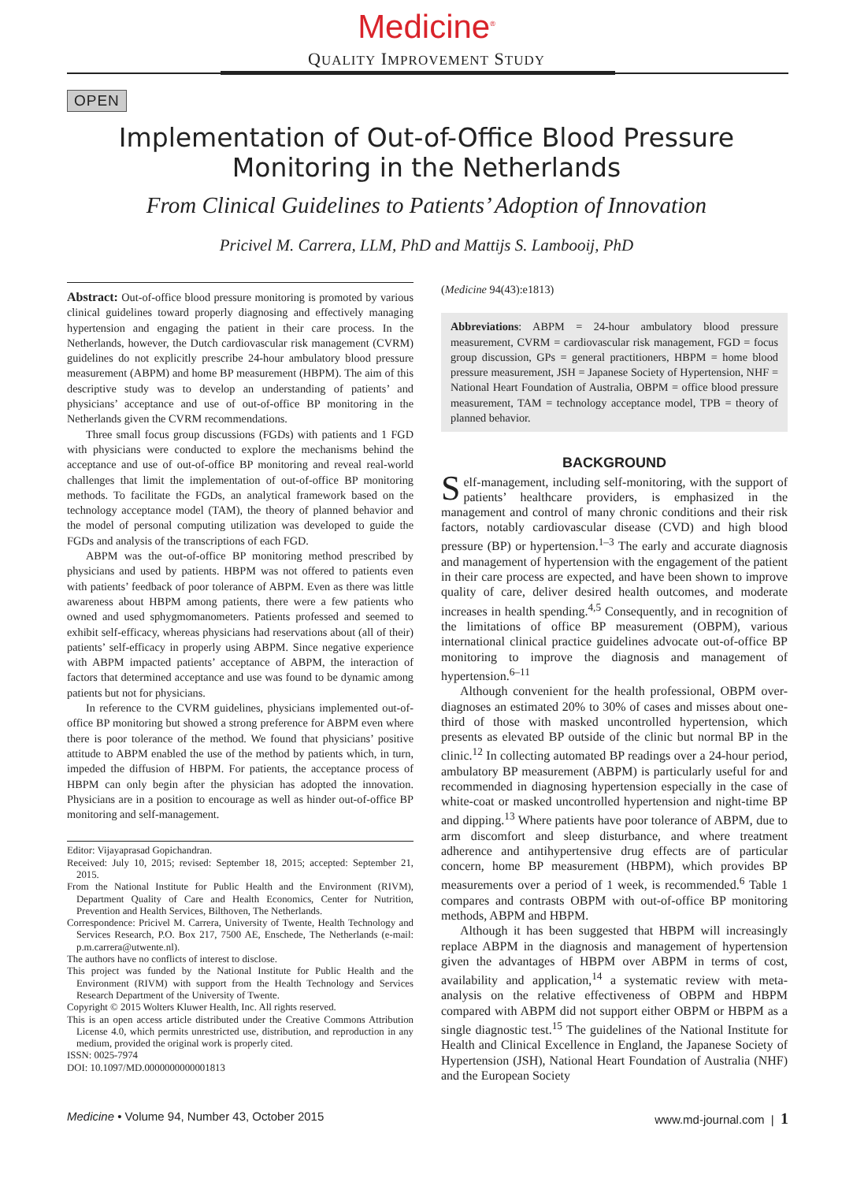Medicine<sup>®</sup>
QUALITY IMPROVEMENT STUDY
OPEN
Implementation of Out-of-Office Blood Pressure
Monitoring in the Netherlands
From Clinical Guidelines to Patients’ Adoption of Innovation
Pricivel M. Carrera, LLM, PhD and Mattijs S. Lambooij, PhD
Abstract: Out-of-office blood pressure monitoring is promoted by various clinical guidelines toward properly diagnosing and effectively managing hypertension and engaging the patient in their care process. In the Netherlands, however, the Dutch cardiovascular risk management (CVRM) guidelines do not explicitly prescribe 24-hour ambulatory blood pressure measurement (ABPM) and home BP measurement (HBPM). The aim of this descriptive study was to develop an understanding of patients’ and physicians’ acceptance and use of out-of-office BP monitoring in the Netherlands given the CVRM recommendations.
Three small focus group discussions (FGDs) with patients and 1 FGD with physicians were conducted to explore the mechanisms behind the acceptance and use of out-of-office BP monitoring and reveal real-world challenges that limit the implementation of out-of-office BP monitoring methods. To facilitate the FGDs, an analytical framework based on the technology acceptance model (TAM), the theory of planned behavior and the model of personal computing utilization was developed to guide the FGDs and analysis of the transcriptions of each FGD.
ABPM was the out-of-office BP monitoring method prescribed by physicians and used by patients. HBPM was not offered to patients even with patients’ feedback of poor tolerance of ABPM. Even as there was little awareness about HBPM among patients, there were a few patients who owned and used sphygmomanometers. Patients professed and seemed to exhibit self-efficacy, whereas physicians had reservations about (all of their) patients’ self-efficacy in properly using ABPM. Since negative experience with ABPM impacted patients’ acceptance of ABPM, the interaction of factors that determined acceptance and use was found to be dynamic among patients but not for physicians.
In reference to the CVRM guidelines, physicians implemented out-of-office BP monitoring but showed a strong preference for ABPM even where there is poor tolerance of the method. We found that physicians’ positive attitude to ABPM enabled the use of the method by patients which, in turn, impeded the diffusion of HBPM. For patients, the acceptance process of HBPM can only begin after the physician has adopted the innovation. Physicians are in a position to encourage as well as hinder out-of-office BP monitoring and self-management.
Editor: Vijayaprasad Gopichandran.
Received: July 10, 2015; revised: September 18, 2015; accepted: September 21, 2015.
From the National Institute for Public Health and the Environment (RIVM), Department Quality of Care and Health Economics, Center for Nutrition, Prevention and Health Services, Bilthoven, The Netherlands.
Correspondence: Pricivel M. Carrera, University of Twente, Health Technology and Services Research, P.O. Box 217, 7500 AE, Enschede, The Netherlands (e-mail: p.m.carrera@utwente.nl).
The authors have no conflicts of interest to disclose.
This project was funded by the National Institute for Public Health and the Environment (RIVM) with support from the Health Technology and Services Research Department of the University of Twente.
Copyright © 2015 Wolters Kluwer Health, Inc. All rights reserved.
This is an open access article distributed under the Creative Commons Attribution License 4.0, which permits unrestricted use, distribution, and reproduction in any medium, provided the original work is properly cited.
ISSN: 0025-7974
DOI: 10.1097/MD.0000000000001813
(Medicine 94(43):e1813)
Abbreviations: ABPM = 24-hour ambulatory blood pressure measurement, CVRM = cardiovascular risk management, FGD = focus group discussion, GPs = general practitioners, HBPM = home blood pressure measurement, JSH = Japanese Society of Hypertension, NHF = National Heart Foundation of Australia, OBPM = office blood pressure measurement, TAM = technology acceptance model, TPB = theory of planned behavior.
BACKGROUND
Self-management, including self-monitoring, with the support of patients’ healthcare providers, is emphasized in the management and control of many chronic conditions and their risk factors, notably cardiovascular disease (CVD) and high blood pressure (BP) or hypertension.<sup>1–3</sup> The early and accurate diagnosis and management of hypertension with the engagement of the patient in their care process are expected, and have been shown to improve quality of care, deliver desired health outcomes, and moderate increases in health spending.<sup>4,5</sup> Consequently, and in recognition of the limitations of office BP measurement (OBPM), various international clinical practice guidelines advocate out-of-office BP monitoring to improve the diagnosis and management of hypertension.<sup>6–11</sup>
Although convenient for the health professional, OBPM over-diagnoses an estimated 20% to 30% of cases and misses about one-third of those with masked uncontrolled hypertension, which presents as elevated BP outside of the clinic but normal BP in the clinic.<sup>12</sup> In collecting automated BP readings over a 24-hour period, ambulatory BP measurement (ABPM) is particularly useful for and recommended in diagnosing hypertension especially in the case of white-coat or masked uncontrolled hypertension and night-time BP and dipping.<sup>13</sup> Where patients have poor tolerance of ABPM, due to arm discomfort and sleep disturbance, and where treatment adherence and antihypertensive drug effects are of particular concern, home BP measurement (HBPM), which provides BP measurements over a period of 1 week, is recommended.<sup>6</sup> Table 1 compares and contrasts OBPM with out-of-office BP monitoring methods, ABPM and HBPM.
Although it has been suggested that HBPM will increasingly replace ABPM in the diagnosis and management of hypertension given the advantages of HBPM over ABPM in terms of cost, availability and application,<sup>14</sup> a systematic review with meta-analysis on the relative effectiveness of OBPM and HBPM compared with ABPM did not support either OBPM or HBPM as a single diagnostic test.<sup>15</sup> The guidelines of the National Institute for Health and Clinical Excellence in England, the Japanese Society of Hypertension (JSH), National Heart Foundation of Australia (NHF) and the European Society
Medicine • Volume 94, Number 43, October 2015 www.md-journal.com | 1